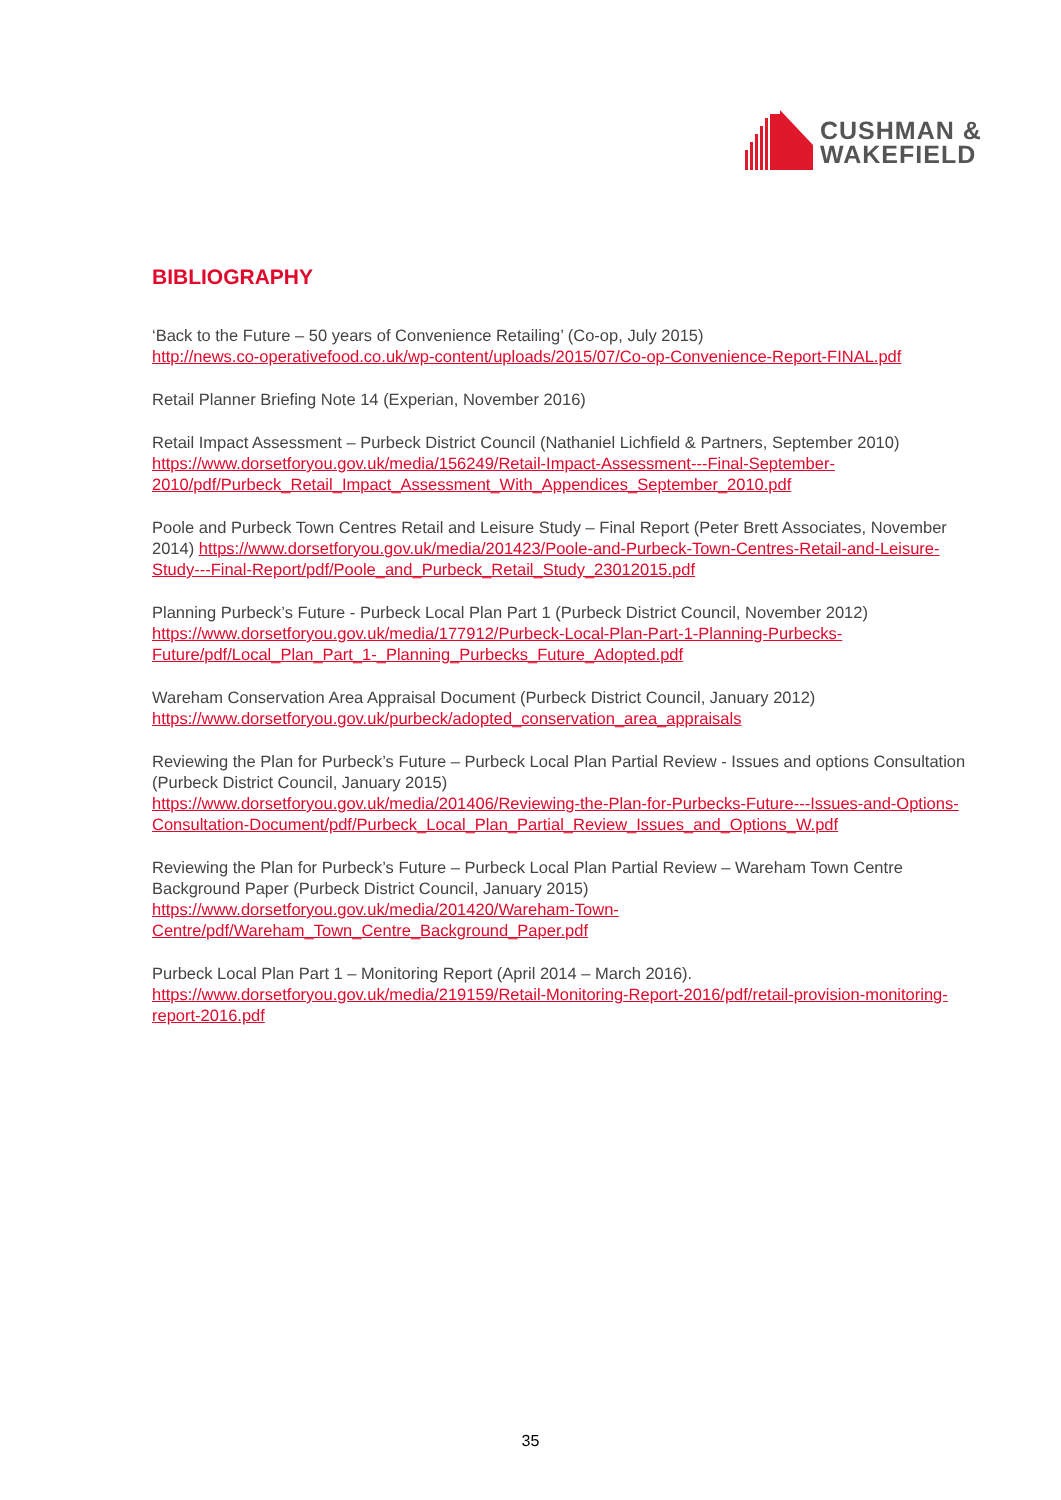CUSHMAN &
WAKEFIELD
BIBLIOGRAPHY
‘Back to the Future – 50 years of Convenience Retailing’ (Co-op, July 2015)
http://news.co-operativefood.co.uk/wp-content/uploads/2015/07/Co-op-Convenience-Report-FINAL.pdf
Retail Planner Briefing Note 14 (Experian, November 2016)
Retail Impact Assessment – Purbeck District Council (Nathaniel Lichfield & Partners, September 2010)
https://www.dorsetforyou.gov.uk/media/156249/Retail-Impact-Assessment---Final-September-2010/pdf/Purbeck_Retail_Impact_Assessment_With_Appendices_September_2010.pdf
Poole and Purbeck Town Centres Retail and Leisure Study – Final Report (Peter Brett Associates, November 2014) https://www.dorsetforyou.gov.uk/media/201423/Poole-and-Purbeck-Town-Centres-Retail-and-Leisure-Study---Final-Report/pdf/Poole_and_Purbeck_Retail_Study_23012015.pdf
Planning Purbeck’s Future - Purbeck Local Plan Part 1 (Purbeck District Council, November 2012)
https://www.dorsetforyou.gov.uk/media/177912/Purbeck-Local-Plan-Part-1-Planning-Purbecks-Future/pdf/Local_Plan_Part_1-_Planning_Purbecks_Future_Adopted.pdf
Wareham Conservation Area Appraisal Document (Purbeck District Council, January 2012)
https://www.dorsetforyou.gov.uk/purbeck/adopted_conservation_area_appraisals
Reviewing the Plan for Purbeck’s Future – Purbeck Local Plan Partial Review - Issues and options Consultation (Purbeck District Council, January 2015)
https://www.dorsetforyou.gov.uk/media/201406/Reviewing-the-Plan-for-Purbecks-Future---Issues-and-Options-Consultation-Document/pdf/Purbeck_Local_Plan_Partial_Review_Issues_and_Options_W.pdf
Reviewing the Plan for Purbeck’s Future – Purbeck Local Plan Partial Review – Wareham Town Centre Background Paper (Purbeck District Council, January 2015)
https://www.dorsetforyou.gov.uk/media/201420/Wareham-Town-Centre/pdf/Wareham_Town_Centre_Background_Paper.pdf
Purbeck Local Plan Part 1 – Monitoring Report (April 2014 – March 2016).
https://www.dorsetforyou.gov.uk/media/219159/Retail-Monitoring-Report-2016/pdf/retail-provision-monitoring-report-2016.pdf
35